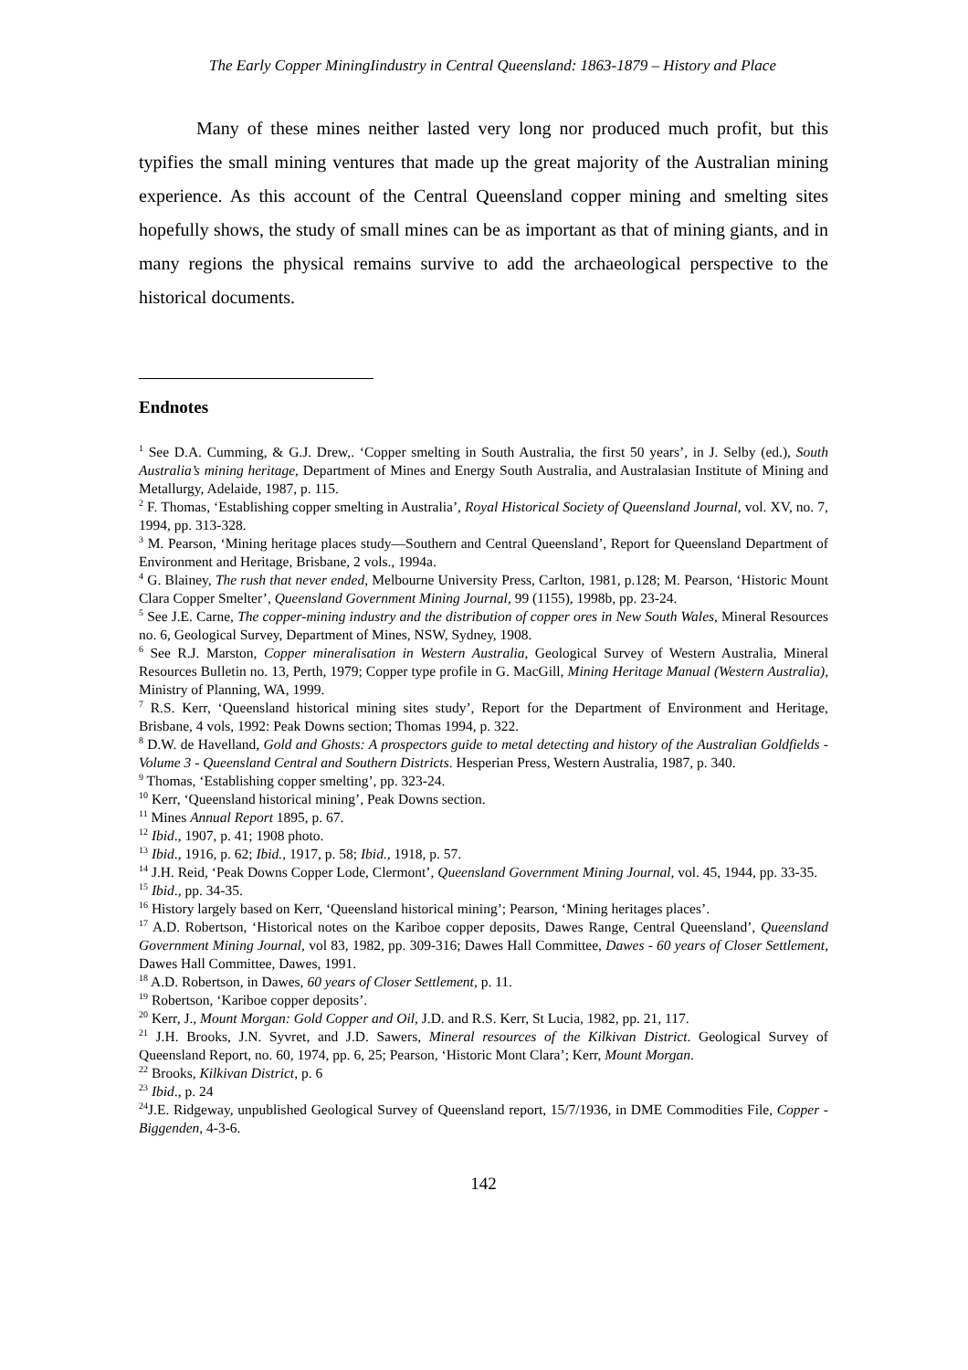The Early Copper MiningIindustry in Central Queensland: 1863-1879 – History and Place
Many of these mines neither lasted very long nor produced much profit, but this typifies the small mining ventures that made up the great majority of the Australian mining experience. As this account of the Central Queensland copper mining and smelting sites hopefully shows, the study of small mines can be as important as that of mining giants, and in many regions the physical remains survive to add the archaeological perspective to the historical documents.
Endnotes
<sup>1</sup> See D.A. Cumming, & G.J. Drew,. ‘Copper smelting in South Australia, the first 50 years’, in J. Selby (ed.), South Australia’s mining heritage, Department of Mines and Energy South Australia, and Australasian Institute of Mining and Metallurgy, Adelaide, 1987, p. 115.
<sup>2</sup> F. Thomas, ‘Establishing copper smelting in Australia’, Royal Historical Society of Queensland Journal, vol. XV, no. 7, 1994, pp. 313-328.
<sup>3</sup> M. Pearson, ‘Mining heritage places study—Southern and Central Queensland’, Report for Queensland Department of Environment and Heritage, Brisbane, 2 vols., 1994a.
<sup>4</sup> G. Blainey, The rush that never ended, Melbourne University Press, Carlton, 1981, p.128; M. Pearson, ‘Historic Mount Clara Copper Smelter’, Queensland Government Mining Journal, 99 (1155), 1998b, pp. 23-24.
<sup>5</sup> See J.E. Carne, The copper-mining industry and the distribution of copper ores in New South Wales, Mineral Resources no. 6, Geological Survey, Department of Mines, NSW, Sydney, 1908.
<sup>6</sup> See R.J. Marston, Copper mineralisation in Western Australia, Geological Survey of Western Australia, Mineral Resources Bulletin no. 13, Perth, 1979; Copper type profile in G. MacGill, Mining Heritage Manual (Western Australia), Ministry of Planning, WA, 1999.
<sup>7</sup> R.S. Kerr, ‘Queensland historical mining sites study’, Report for the Department of Environment and Heritage, Brisbane, 4 vols, 1992: Peak Downs section; Thomas 1994, p. 322.
<sup>8</sup> D.W. de Havelland, Gold and Ghosts: A prospectors guide to metal detecting and history of the Australian Goldfields - Volume 3 - Queensland Central and Southern Districts. Hesperian Press, Western Australia, 1987, p. 340.
<sup>9</sup> Thomas, ‘Establishing copper smelting’, pp. 323-24.
<sup>10</sup> Kerr, ‘Queensland historical mining’, Peak Downs section.
<sup>11</sup> Mines Annual Report 1895, p. 67.
<sup>12</sup> Ibid., 1907, p. 41; 1908 photo.
<sup>13</sup> Ibid., 1916, p. 62; Ibid., 1917, p. 58; Ibid., 1918, p. 57.
<sup>14</sup> J.H. Reid, ‘Peak Downs Copper Lode, Clermont’, Queensland Government Mining Journal, vol. 45, 1944, pp. 33-35.
<sup>15</sup> Ibid., pp. 34-35.
<sup>16</sup> History largely based on Kerr, ‘Queensland historical mining’; Pearson, ‘Mining heritages places’.
<sup>17</sup> A.D. Robertson, ‘Historical notes on the Kariboe copper deposits, Dawes Range, Central Queensland’, Queensland Government Mining Journal, vol 83, 1982, pp. 309-316; Dawes Hall Committee, Dawes - 60 years of Closer Settlement, Dawes Hall Committee, Dawes, 1991.
<sup>18</sup> A.D. Robertson, in Dawes, 60 years of Closer Settlement, p. 11.
<sup>19</sup> Robertson, ‘Kariboe copper deposits’.
<sup>20</sup> Kerr, J., Mount Morgan: Gold Copper and Oil, J.D. and R.S. Kerr, St Lucia, 1982, pp. 21, 117.
<sup>21</sup> J.H. Brooks, J.N. Syvret, and J.D. Sawers, Mineral resources of the Kilkivan District. Geological Survey of Queensland Report, no. 60, 1974, pp. 6, 25; Pearson, ‘Historic Mont Clara’; Kerr, Mount Morgan.
<sup>22</sup> Brooks, Kilkivan District, p. 6
<sup>23</sup> Ibid., p. 24
<sup>24</sup> J.E. Ridgeway, unpublished Geological Survey of Queensland report, 15/7/1936, in DME Commodities File, Copper -Biggenden, 4-3-6.
142